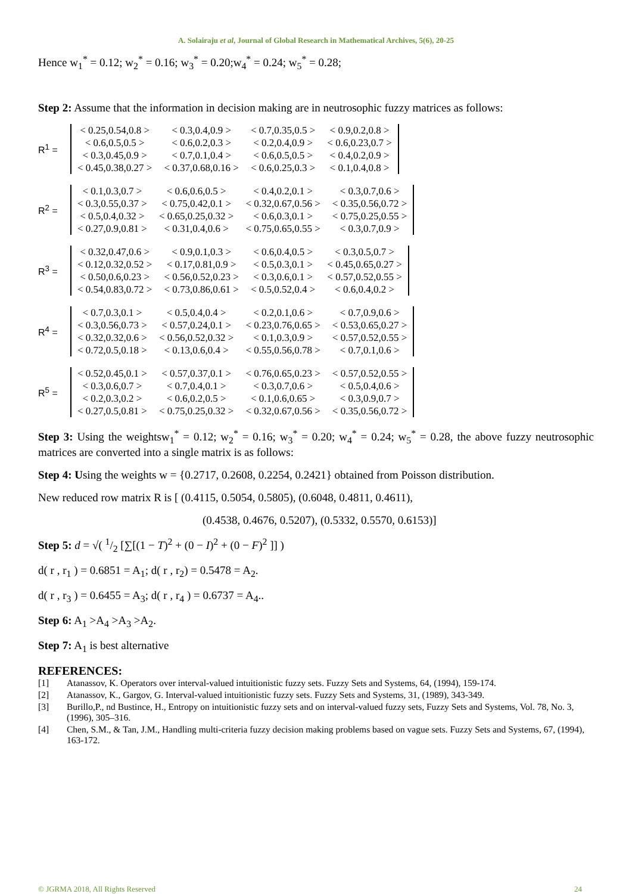A. Solairaju et al, Journal of Global Research in Mathematical Archives, 5(6), 20-25
Hence w<sub>1</sub><sup>*</sup> = 0.12; w<sub>2</sub><sup>*</sup> = 0.16; w<sub>3</sub><sup>*</sup> = 0.20;w<sub>4</sub><sup>*</sup> = 0.24; w<sub>5</sub><sup>*</sup> = 0.28;
Step 2: Assume that the information in decision making are in neutrosophic fuzzy matrices as follows:
R<sup>1</sup> =
| < 0.25,0.54,0.8 > | < 0.3,0.4,0.9 > | < 0.7,0.35,0.5 > | < 0.9,0.2,0.8 > |
| < 0.6,0.5,0.5 > | < 0.6,0.2,0.3 > | < 0.2,0.4,0.9 > | < 0.6,0.23,0.7 > |
| < 0.3,0.45,0.9 > | < 0.7,0.1,0.4 > | < 0.6,0.5,0.5 > | < 0.4,0.2,0.9 > |
| < 0.45,0.38,0.27 > | < 0.37,0.68,0.16 > | < 0.6,0.25,0.3 > | < 0.1,0.4,0.8 > |
R<sup>2</sup> =
| < 0.1,0.3,0.7 > | < 0.6,0.6,0.5 > | < 0.4,0.2,0.1 > | < 0.3,0.7,0.6 > |
| < 0.3,0.55,0.37 > | < 0.75,0.42,0.1 > | < 0.32,0.67,0.56 > | < 0.35,0.56,0.72 > |
| < 0.5,0.4,0.32 > | < 0.65,0.25,0.32 > | < 0.6,0.3,0.1 > | < 0.75,0.25,0.55 > |
| < 0.27,0.9,0.81 > | < 0.31,0.4,0.6 > | < 0.75,0.65,0.55 > | < 0.3,0.7,0.9 > |
R<sup>3</sup> =
| < 0.32,0.47,0.6 > | < 0.9,0.1,0.3 > | < 0.6,0.4,0.5 > | < 0.3,0.5,0.7 > |
| < 0.12,0.32,0.52 > | < 0.17,0.81,0.9 > | < 0.5,0.3,0.1 > | < 0.45,0.65,0.27 > |
| < 0.50,0.6,0.23 > | < 0.56,0.52,0.23 > | < 0.3,0.6,0.1 > | < 0.57,0.52,0.55 > |
| < 0.54,0.83,0.72 > | < 0.73,0.86,0.61 > | < 0.5,0.52,0.4 > | < 0.6,0.4,0.2 > |
R<sup>4</sup> =
| < 0.7,0.3,0.1 > | < 0.5,0.4,0.4 > | < 0.2,0.1,0.6 > | < 0.7,0.9,0.6 > |
| < 0.3,0.56,0.73 > | < 0.57,0.24,0.1 > | < 0.23,0.76,0.65 > | < 0.53,0.65,0.27 > |
| < 0.32,0.32,0.6 > | < 0.56,0.52,0.32 > | < 0.1,0.3,0.9 > | < 0.57,0.52,0.55 > |
| < 0.72,0.5,0.18 > | < 0.13,0.6,0.4 > | < 0.55,0.56,0.78 > | < 0.7,0.1,0.6 > |
R<sup>5</sup> =
| < 0.52,0.45,0.1 > | < 0.57,0.37,0.1 > | < 0.76,0.65,0.23 > | < 0.57,0.52,0.55 > |
| < 0.3,0.6,0.7 > | < 0.7,0.4,0.1 > | < 0.3,0.7,0.6 > | < 0.5,0.4,0.6 > |
| < 0.2,0.3,0.2 > | < 0.6,0.2,0.5 > | < 0.1,0.6,0.65 > | < 0.3,0.9,0.7 > |
| < 0.27,0.5,0.81 > | < 0.75,0.25,0.32 > | < 0.32,0.67,0.56 > | < 0.35,0.56,0.72 > |
Step 3: Using the weightsw<sub>1</sub><sup>*</sup> = 0.12; w<sub>2</sub><sup>*</sup> = 0.16; w<sub>3</sub><sup>*</sup> = 0.20; w<sub>4</sub><sup>*</sup> = 0.24; w<sub>5</sub><sup>*</sup> = 0.28, the above fuzzy neutrosophic matrices are converted into a single matrix is as follows:
Step 4: Using the weights w = {0.2717, 0.2608, 0.2254, 0.2421} obtained from Poisson distribution.
New reduced row matrix R is [ (0.4115, 0.5054, 0.5805), (0.6048, 0.4811, 0.4611),
(0.4538, 0.4676, 0.5207), (0.5332, 0.5570, 0.6153)]
Step 5: d = √( 1/2 [∑[(1 − T)<sup>2</sup> + (0 − I)<sup>2</sup> + (0 − F)<sup>2</sup> ]] )
d( r , r<sub>1</sub> ) = 0.6851 = A<sub>1</sub>; d( r , r<sub>2</sub>) = 0.5478 = A<sub>2</sub>.
d( r , r<sub>3</sub> ) = 0.6455 = A<sub>3</sub>; d( r , r<sub>4</sub> ) = 0.6737 = A<sub>4</sub>..
Step 6: A<sub>1</sub> >A<sub>4</sub> >A<sub>3</sub> >A<sub>2</sub>.
Step 7: A<sub>1</sub> is best alternative
REFERENCES:
[1] Atanassov, K. Operators over interval-valued intuitionistic fuzzy sets. Fuzzy Sets and Systems, 64, (1994), 159-174.
[2] Atanassov, K., Gargov, G. Interval-valued intuitionistic fuzzy sets. Fuzzy Sets and Systems, 31, (1989), 343-349.
[3] Burillo,P., nd Bustince, H., Entropy on intuitionistic fuzzy sets and on interval-valued fuzzy sets, Fuzzy Sets and Systems, Vol. 78, No. 3, (1996), 305–316.
[4] Chen, S.M., & Tan, J.M., Handling multi-criteria fuzzy decision making problems based on vague sets. Fuzzy Sets and Systems, 67, (1994), 163-172.
© JGRMA 2018, All Rights Reserved 24